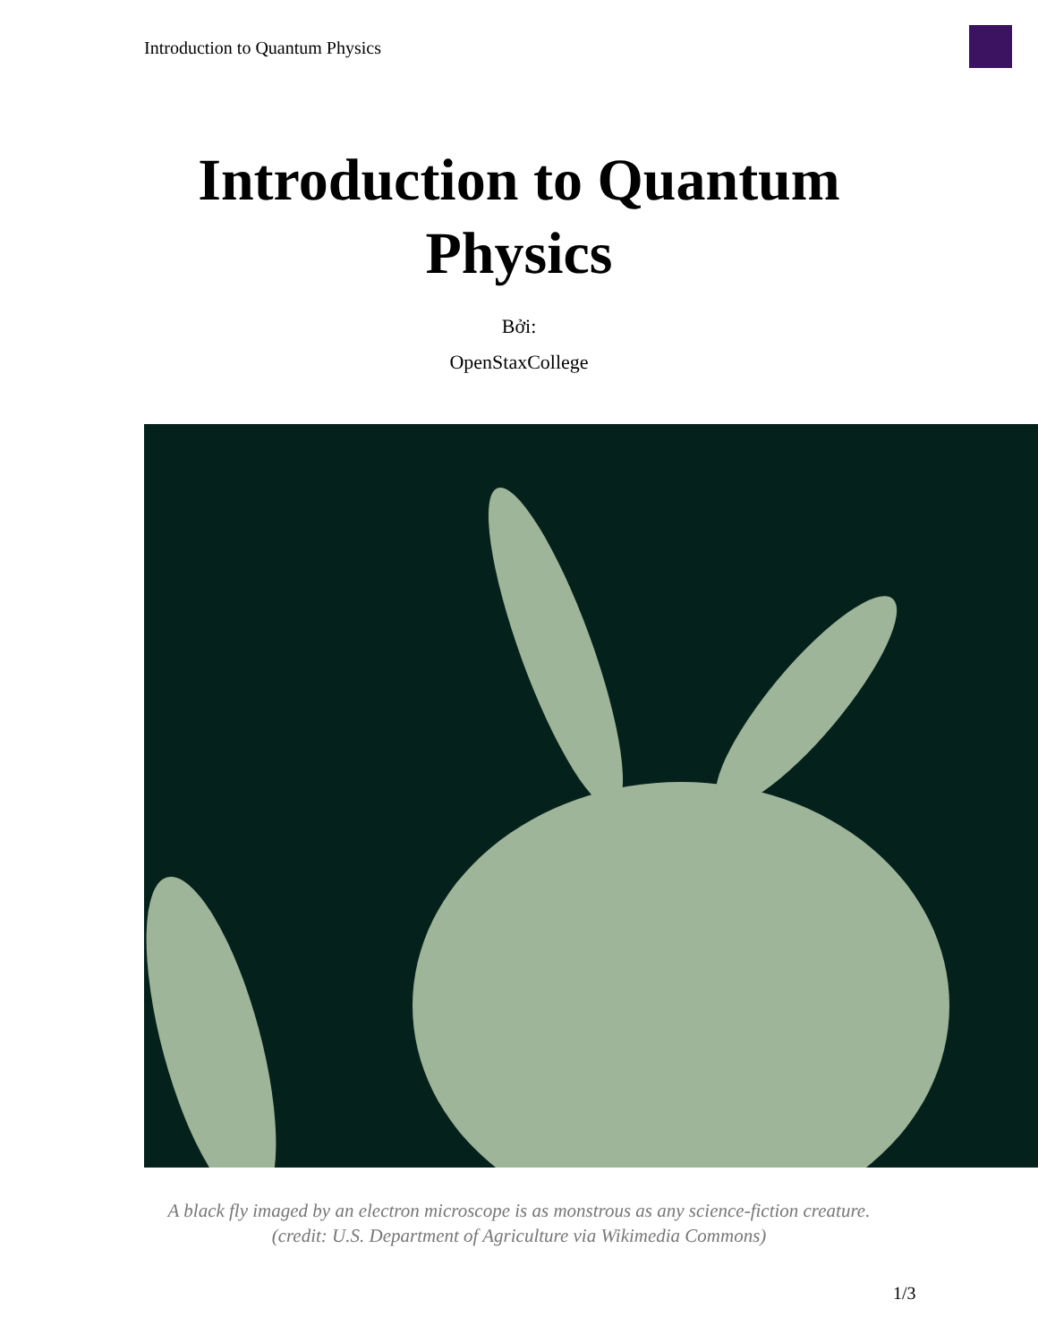Introduction to Quantum Physics
Introduction to Quantum
Physics
Bởi:
OpenStaxCollege
A black fly imaged by an electron microscope is as monstrous as any science-fiction creature.
(credit: U.S. Department of Agriculture via Wikimedia Commons)
1/3